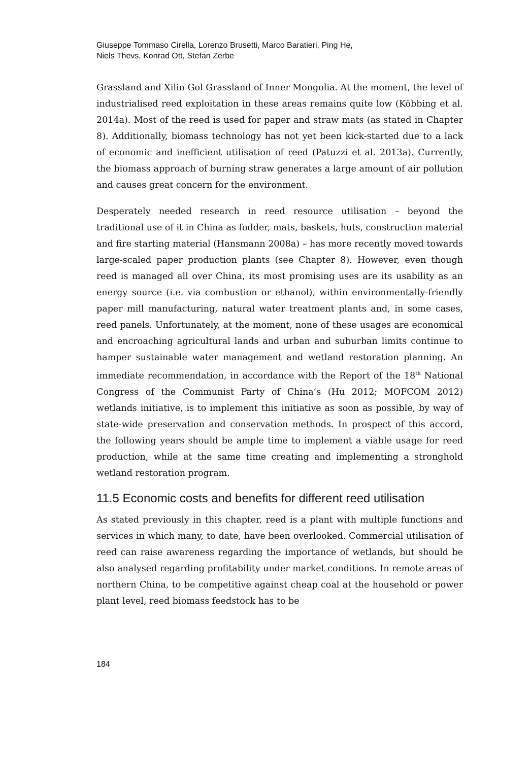Giuseppe Tommaso Cirella, Lorenzo Brusetti, Marco Baratieri, Ping He,
Niels Thevs, Konrad Ott, Stefan Zerbe
Grassland and Xilin Gol Grassland of Inner Mongolia. At the moment, the level of industrialised reed exploitation in these areas remains quite low (Köbbing et al. 2014a). Most of the reed is used for paper and straw mats (as stated in Chapter 8). Additionally, biomass technology has not yet been kick-started due to a lack of economic and inefficient utilisation of reed (Patuzzi et al. 2013a). Currently, the biomass approach of burning straw generates a large amount of air pollution and causes great concern for the environment.
Desperately needed research in reed resource utilisation – beyond the traditional use of it in China as fodder, mats, baskets, huts, construction material and fire starting material (Hansmann 2008a) – has more recently moved towards large-scaled paper production plants (see Chapter 8). However, even though reed is managed all over China, its most promising uses are its usability as an energy source (i.e. via combustion or ethanol), within environmentally-friendly paper mill manufacturing, natural water treatment plants and, in some cases, reed panels. Unfortunately, at the moment, none of these usages are economical and encroaching agricultural lands and urban and suburban limits continue to hamper sustainable water management and wetland restoration planning. An immediate recommendation, in accordance with the Report of the 18<sup>th</sup> National Congress of the Communist Party of China’s (Hu 2012; MOFCOM 2012) wetlands initiative, is to implement this initiative as soon as possible, by way of state-wide preservation and conservation methods. In prospect of this accord, the following years should be ample time to implement a viable usage for reed production, while at the same time creating and implementing a stronghold wetland restoration program.
11.5 Economic costs and benefits for different reed utilisation
As stated previously in this chapter, reed is a plant with multiple functions and services in which many, to date, have been overlooked. Commercial utilisation of reed can raise awareness regarding the importance of wetlands, but should be also analysed regarding profitability under market conditions. In remote areas of northern China, to be competitive against cheap coal at the household or power plant level, reed biomass feedstock has to be
184